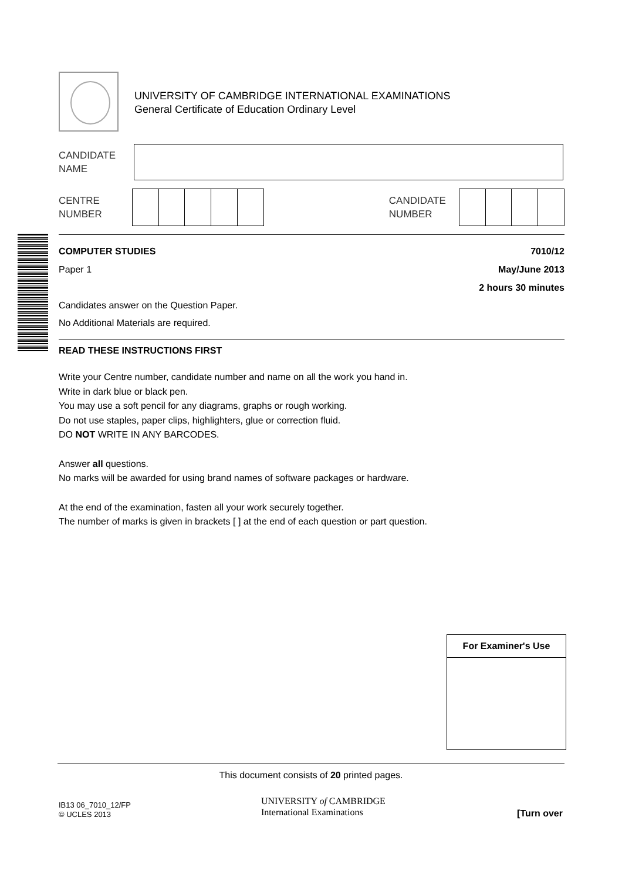UNIVERSITY OF CAMBRIDGE INTERNATIONAL EXAMINATIONS
General Certificate of Education Ordinary Level
CANDIDATE
NAME
CENTRE
NUMBER
CANDIDATE
NUMBER
COMPUTER STUDIES
Paper 1
7010/12
May/June 2013
2 hours 30 minutes
Candidates answer on the Question Paper.
No Additional Materials are required.
READ THESE INSTRUCTIONS FIRST
Write your Centre number, candidate number and name on all the work you hand in.
Write in dark blue or black pen.
You may use a soft pencil for any diagrams, graphs or rough working.
Do not use staples, paper clips, highlighters, glue or correction fluid.
DO NOT WRITE IN ANY BARCODES.
Answer all questions.
No marks will be awarded for using brand names of software packages or hardware.
At the end of the examination, fasten all your work securely together.
The number of marks is given in brackets [ ] at the end of each question or part question.
| For Examiner's Use |
| --- |
This document consists of 20 printed pages.
IB13 06_7010_12/FP
© UCLES 2013
UNIVERSITY of CAMBRIDGE
International Examinations
[Turn over